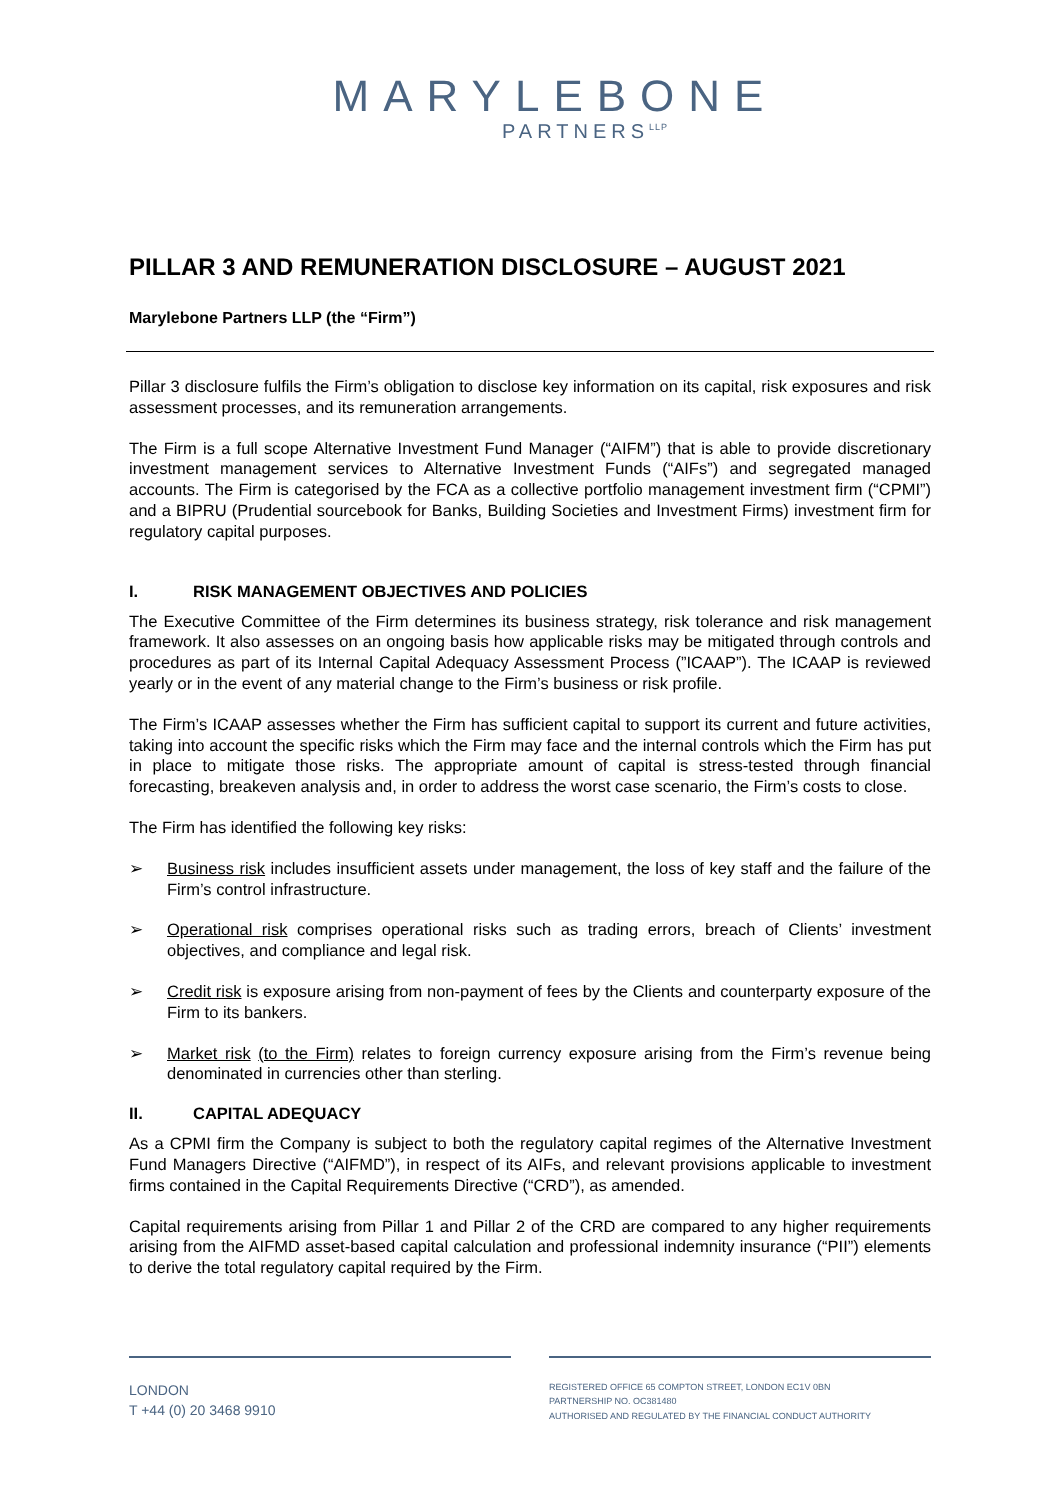MARYLEBONE
PARTNERS<sup>LLP</sup>
PILLAR 3 AND REMUNERATION DISCLOSURE – AUGUST 2021
Marylebone Partners LLP (the “Firm”)
Pillar 3 disclosure fulfils the Firm’s obligation to disclose key information on its capital, risk exposures and risk assessment processes, and its remuneration arrangements.
The Firm is a full scope Alternative Investment Fund Manager (“AIFM”) that is able to provide discretionary investment management services to Alternative Investment Funds (“AIFs”) and segregated managed accounts. The Firm is categorised by the FCA as a collective portfolio management investment firm (“CPMI”) and a BIPRU (Prudential sourcebook for Banks, Building Societies and Investment Firms) investment firm for regulatory capital purposes.
I. RISK MANAGEMENT OBJECTIVES AND POLICIES
The Executive Committee of the Firm determines its business strategy, risk tolerance and risk management framework. It also assesses on an ongoing basis how applicable risks may be mitigated through controls and procedures as part of its Internal Capital Adequacy Assessment Process (”ICAAP”). The ICAAP is reviewed yearly or in the event of any material change to the Firm’s business or risk profile.
The Firm’s ICAAP assesses whether the Firm has sufficient capital to support its current and future activities, taking into account the specific risks which the Firm may face and the internal controls which the Firm has put in place to mitigate those risks. The appropriate amount of capital is stress-tested through financial forecasting, breakeven analysis and, in order to address the worst case scenario, the Firm’s costs to close.
The Firm has identified the following key risks:
➢ Business risk includes insufficient assets under management, the loss of key staff and the failure of the Firm’s control infrastructure.
➢ Operational risk comprises operational risks such as trading errors, breach of Clients’ investment objectives, and compliance and legal risk.
➢ Credit risk is exposure arising from non-payment of fees by the Clients and counterparty exposure of the Firm to its bankers.
➢ Market risk (to the Firm) relates to foreign currency exposure arising from the Firm’s revenue being denominated in currencies other than sterling.
II. CAPITAL ADEQUACY
As a CPMI firm the Company is subject to both the regulatory capital regimes of the Alternative Investment Fund Managers Directive (“AIFMD”), in respect of its AIFs, and relevant provisions applicable to investment firms contained in the Capital Requirements Directive (“CRD”), as amended.
Capital requirements arising from Pillar 1 and Pillar 2 of the CRD are compared to any higher requirements arising from the AIFMD asset-based capital calculation and professional indemnity insurance (“PII”) elements to derive the total regulatory capital required by the Firm.
LONDON
T +44 (0) 20 3468 9910
REGISTERED OFFICE 65 COMPTON STREET, LONDON EC1V 0BN
PARTNERSHIP NO. OC381480
AUTHORISED AND REGULATED BY THE FINANCIAL CONDUCT AUTHORITY